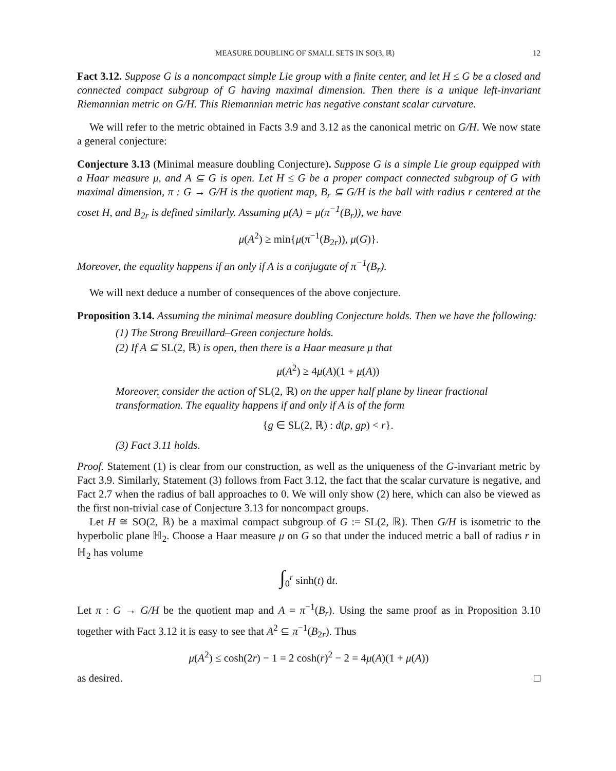MEASURE DOUBLING OF SMALL SETS IN SO(3, ℝ) 12
Fact 3.12. Suppose G is a noncompact simple Lie group with a finite center, and let H ≤ G be a closed and connected compact subgroup of G having maximal dimension. Then there is a unique left-invariant Riemannian metric on G/H. This Riemannian metric has negative constant scalar curvature.
We will refer to the metric obtained in Facts 3.9 and 3.12 as the canonical metric on G/H. We now state a general conjecture:
Conjecture 3.13 (Minimal measure doubling Conjecture). Suppose G is a simple Lie group equipped with a Haar measure μ, and A ⊆ G is open. Let H ≤ G be a proper compact connected subgroup of G with maximal dimension, π : G → G/H is the quotient map, B<sub>r</sub> ⊆ G/H is the ball with radius r centered at the coset H, and B<sub>2r</sub> is defined similarly. Assuming μ(A) = μ(π<sup>−1</sup>(B<sub>r</sub>)), we have
μ(A<sup>2</sup>) ≥ min{μ(π<sup>−1</sup>(B<sub>2r</sub>)), μ(G)}.
Moreover, the equality happens if an only if A is a conjugate of π<sup>−1</sup>(B<sub>r</sub>).
We will next deduce a number of consequences of the above conjecture.
Proposition 3.14. Assuming the minimal measure doubling Conjecture holds. Then we have the following:
(1) The Strong Breuillard–Green conjecture holds.
(2) If A ⊆ SL(2, ℝ) is open, then there is a Haar measure μ that
μ(A<sup>2</sup>) ≥ 4μ(A)(1 + μ(A))
Moreover, consider the action of SL(2, ℝ) on the upper half plane by linear fractional transformation. The equality happens if and only if A is of the form
{g ∈ SL(2, ℝ) : d(p, gp) < r}.
(3) Fact 3.11 holds.
Proof. Statement (1) is clear from our construction, as well as the uniqueness of the G-invariant metric by Fact 3.9. Similarly, Statement (3) follows from Fact 3.12, the fact that the scalar curvature is negative, and Fact 2.7 when the radius of ball approaches to 0. We will only show (2) here, which can also be viewed as the first non-trivial case of Conjecture 3.13 for noncompact groups.
Let H ≅ SO(2, ℝ) be a maximal compact subgroup of G := SL(2, ℝ). Then G/H is isometric to the hyperbolic plane ℍ<sub>2</sub>. Choose a Haar measure μ on G so that under the induced metric a ball of radius r in ℍ<sub>2</sub> has volume
∫<sub>0</sub><sup>r</sup> sinh(t) dt.
Let π : G → G/H be the quotient map and A = π<sup>−1</sup>(B<sub>r</sub>). Using the same proof as in Proposition 3.10 together with Fact 3.12 it is easy to see that A<sup>2</sup> ⊆ π<sup>−1</sup>(B<sub>2r</sub>). Thus
μ(A<sup>2</sup>) ≤ cosh(2r) − 1 = 2 cosh(r)<sup>2</sup> − 2 = 4μ(A)(1 + μ(A))
as desired. □